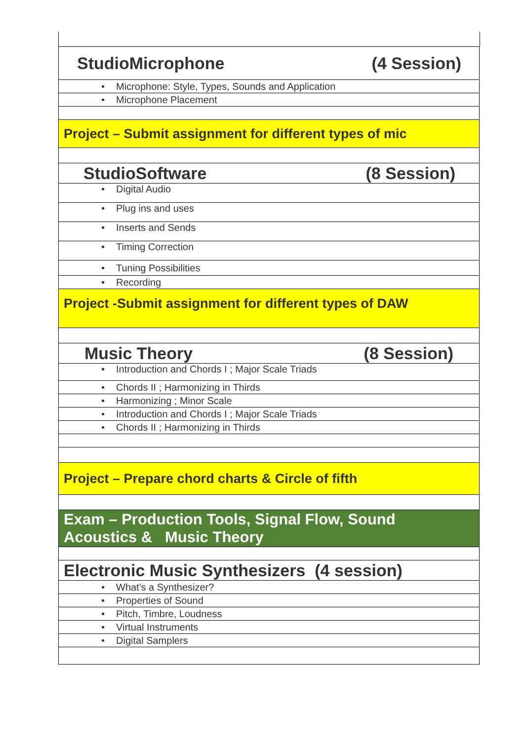| (4 Session) StudioMicrophone |
| • Microphone: Style, Types, Sounds and Application |
| • Microphone Placement |
| Project – Submit assignment for different types of mic |
| (8 Session) StudioSoftware |
| • Digital Audio |
| • Plug ins and uses |
| • Inserts and Sends |
| • Timing Correction |
| • Tuning Possibilities |
| • Recording |
| Project -Submit assignment for different types of DAW |
| (8 Session) Music Theory |
| • Introduction and Chords I ; Major Scale Triads |
| • Chords II ; Harmonizing in Thirds |
| • Harmonizing ; Minor Scale |
| • Introduction and Chords I ; Major Scale Triads |
| • Chords II ; Harmonizing in Thirds |
| Project – Prepare chord charts & Circle of fifth |
| Exam – Production Tools, Signal Flow, Sound Acoustics & Music Theory |
| Electronic Music Synthesizers (4 session) |
| • What's a Synthesizer? |
| • Properties of Sound |
| • Pitch, Timbre, Loudness |
| • Virtual Instruments |
| • Digital Samplers |